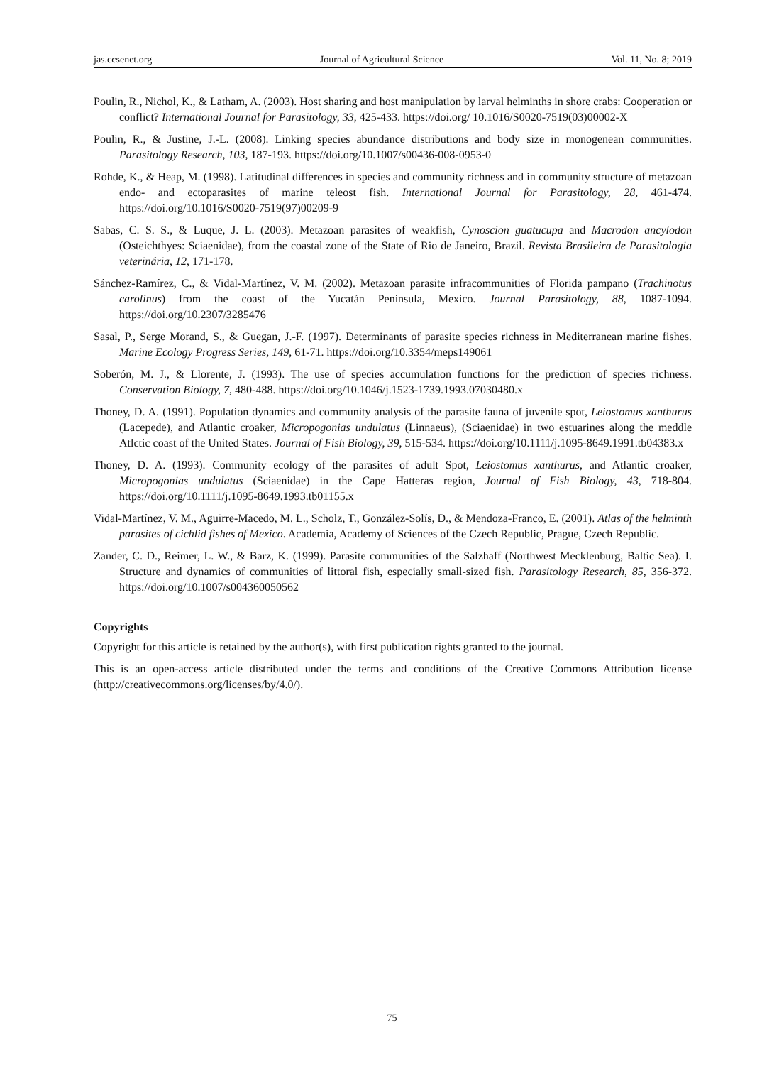jas.ccsenet.org Journal of Agricultural Science Vol. 11, No. 8; 2019
Poulin, R., Nichol, K., & Latham, A. (2003). Host sharing and host manipulation by larval helminths in shore crabs: Cooperation or conflict? International Journal for Parasitology, 33, 425-433. https://doi.org/ 10.1016/S0020-7519(03)00002-X
Poulin, R., & Justine, J.-L. (2008). Linking species abundance distributions and body size in monogenean communities. Parasitology Research, 103, 187-193. https://doi.org/10.1007/s00436-008-0953-0
Rohde, K., & Heap, M. (1998). Latitudinal differences in species and community richness and in community structure of metazoan endo- and ectoparasites of marine teleost fish. International Journal for Parasitology, 28, 461-474. https://doi.org/10.1016/S0020-7519(97)00209-9
Sabas, C. S. S., & Luque, J. L. (2003). Metazoan parasites of weakfish, Cynoscion guatucupa and Macrodon ancylodon (Osteichthyes: Sciaenidae), from the coastal zone of the State of Rio de Janeiro, Brazil. Revista Brasileira de Parasitologia veterinária, 12, 171-178.
Sánchez-Ramírez, C., & Vidal-Martínez, V. M. (2002). Metazoan parasite infracommunities of Florida pampano (Trachinotus carolinus) from the coast of the Yucatán Peninsula, Mexico. Journal Parasitology, 88, 1087-1094. https://doi.org/10.2307/3285476
Sasal, P., Serge Morand, S., & Guegan, J.-F. (1997). Determinants of parasite species richness in Mediterranean marine fishes. Marine Ecology Progress Series, 149, 61-71. https://doi.org/10.3354/meps149061
Soberón, M. J., & Llorente, J. (1993). The use of species accumulation functions for the prediction of species richness. Conservation Biology, 7, 480-488. https://doi.org/10.1046/j.1523-1739.1993.07030480.x
Thoney, D. A. (1991). Population dynamics and community analysis of the parasite fauna of juvenile spot, Leiostomus xanthurus (Lacepede), and Atlantic croaker, Micropogonias undulatus (Linnaeus), (Sciaenidae) in two estuarines along the meddle Atlctic coast of the United States. Journal of Fish Biology, 39, 515-534. https://doi.org/10.1111/j.1095-8649.1991.tb04383.x
Thoney, D. A. (1993). Community ecology of the parasites of adult Spot, Leiostomus xanthurus, and Atlantic croaker, Micropogonias undulatus (Sciaenidae) in the Cape Hatteras region, Journal of Fish Biology, 43, 718-804. https://doi.org/10.1111/j.1095-8649.1993.tb01155.x
Vidal-Martínez, V. M., Aguirre-Macedo, M. L., Scholz, T., González-Solís, D., & Mendoza-Franco, E. (2001). Atlas of the helminth parasites of cichlid fishes of Mexico. Academia, Academy of Sciences of the Czech Republic, Prague, Czech Republic.
Zander, C. D., Reimer, L. W., & Barz, K. (1999). Parasite communities of the Salzhaff (Northwest Mecklenburg, Baltic Sea). I. Structure and dynamics of communities of littoral fish, especially small-sized fish. Parasitology Research, 85, 356-372. https://doi.org/10.1007/s004360050562
Copyrights
Copyright for this article is retained by the author(s), with first publication rights granted to the journal.
This is an open-access article distributed under the terms and conditions of the Creative Commons Attribution license (http://creativecommons.org/licenses/by/4.0/).
75